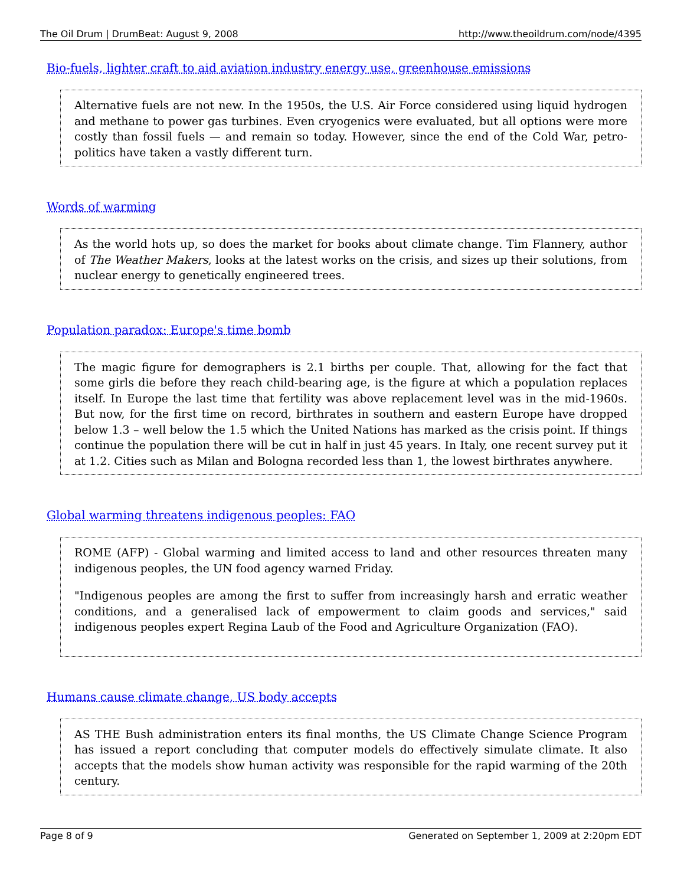The Oil Drum | DrumBeat: August 9, 2008 http://www.theoildrum.com/node/4395
Bio-fuels, lighter craft to aid aviation industry energy use, greenhouse emissions
Alternative fuels are not new. In the 1950s, the U.S. Air Force considered using liquid hydrogen and methane to power gas turbines. Even cryogenics were evaluated, but all options were more costly than fossil fuels — and remain so today. However, since the end of the Cold War, petro-politics have taken a vastly different turn.
Words of warming
As the world hots up, so does the market for books about climate change. Tim Flannery, author of The Weather Makers, looks at the latest works on the crisis, and sizes up their solutions, from nuclear energy to genetically engineered trees.
Population paradox: Europe's time bomb
The magic figure for demographers is 2.1 births per couple. That, allowing for the fact that some girls die before they reach child-bearing age, is the figure at which a population replaces itself. In Europe the last time that fertility was above replacement level was in the mid-1960s. But now, for the first time on record, birthrates in southern and eastern Europe have dropped below 1.3 – well below the 1.5 which the United Nations has marked as the crisis point. If things continue the population there will be cut in half in just 45 years. In Italy, one recent survey put it at 1.2. Cities such as Milan and Bologna recorded less than 1, the lowest birthrates anywhere.
Global warming threatens indigenous peoples: FAO
ROME (AFP) - Global warming and limited access to land and other resources threaten many indigenous peoples, the UN food agency warned Friday.
"Indigenous peoples are among the first to suffer from increasingly harsh and erratic weather conditions, and a generalised lack of empowerment to claim goods and services," said indigenous peoples expert Regina Laub of the Food and Agriculture Organization (FAO).
Humans cause climate change, US body accepts
AS THE Bush administration enters its final months, the US Climate Change Science Program has issued a report concluding that computer models do effectively simulate climate. It also accepts that the models show human activity was responsible for the rapid warming of the 20th century.
Page 8 of 9 Generated on September 1, 2009 at 2:20pm EDT